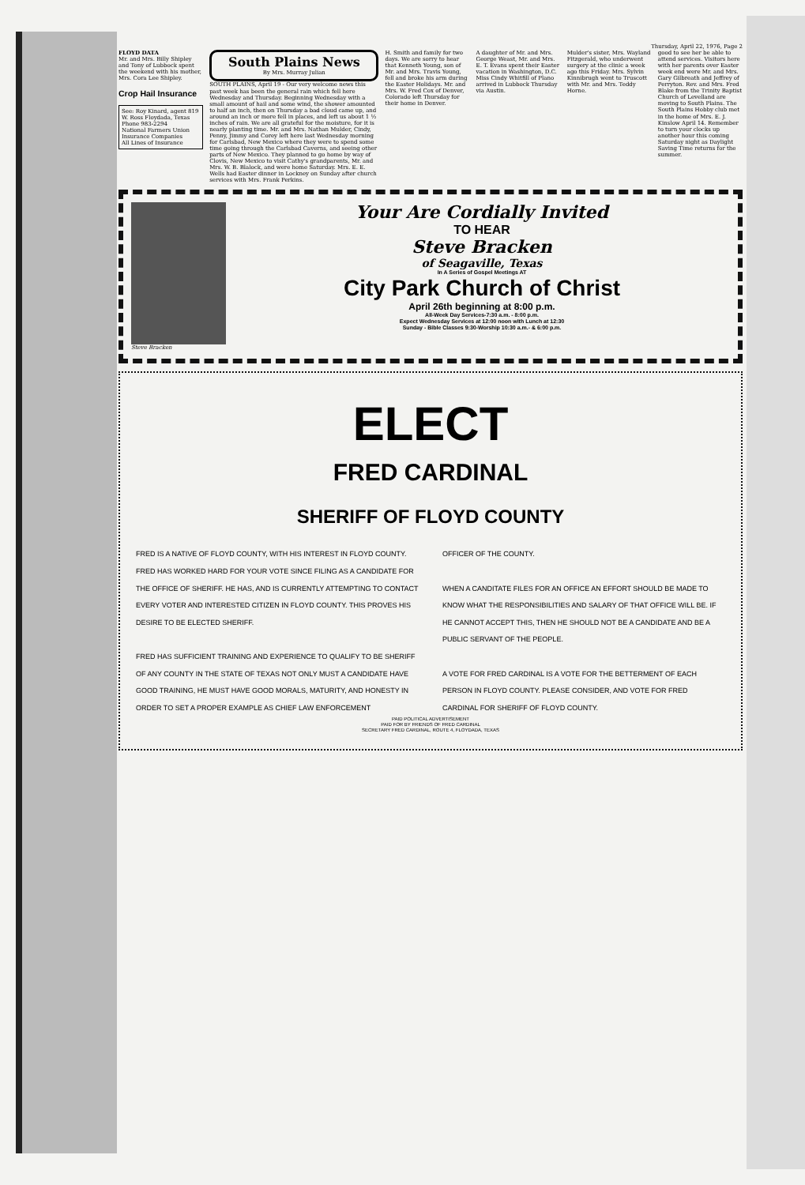Thursday, April 22, 1976, Page 2
FLOYD DATA
Mr. and Mrs. Billy Shipley and Tony of Lubbock spent the weekend with his mother, Mrs. Cora Lee Shipley.
Crop Hail Insurance
See: Roy Kinard, agent 819 W. Ross Floydada, Texas Phone 983-2294
National Farmers Union Insurance Companies
All Lines of Insurance
South Plains News
By Mrs. Murray Julian
SOUTH PLAINS, April 19 - Our very welcome news this past week has been the general rain which fell here Wednesday and Thursday. Beginning Wednesday with a small amount of hail and some wind, the shower amounted to half an inch, then on Thursday a bad cloud came up, and around an inch or more fell in places, and left us about 1 ½ inches of rain. We are all grateful for the moisture, for it is nearly planting time. Mr. and Mrs. Nathan Mulder, Cindy, Penny, Jimmy and Corey left here last Wednesday morning for Carlsbad, New Mexico where they were to spend some time going through the Carlsbad Caverns, and seeing other parts of New Mexico. They planned to go home by way of Clovis, New Mexico to visit Cathy's grandparents, Mr. and Mrs. W. B. Blalock, and were home Saturday. Mrs. E. E. Wells had Easter dinner in Lockney on Sunday after church services with Mrs. Frank Perkins.
H. Smith and family for two days. We are sorry to hear that Kenneth Young, son of Mr. and Mrs. Travis Young, fell and broke his arm during the Easter Holidays. Mr. and Mrs. W. Fred Cox of Denver, Colorado left Thursday for their home in Denver.
A daughter of Mr. and Mrs. George Weast, Mr. and Mrs. E. T. Evans spent their Easter vacation in Washington, D.C. Miss Cindy Whitfill of Plano arrived in Lubbock Thursday via Austin.
Mulder's sister, Mrs. Wayland Fitzgerald, who underwent surgery at the clinic a week ago this Friday. Mrs. Sylvin Kinnibrugh went to Truscott with Mr. and Mrs. Teddy Horne.
good to see her be able to attend services. Visitors here with her parents over Easter week end were Mr. and Mrs. Gary Gilbreath and Jeffrey of Perryton. Rev. and Mrs. Fred Blake from the Trinity Baptist Church of Levelland are moving to South Plains. The South Plains Hobby club met in the home of Mrs. E. J. Kinslow April 14. Remember to turn your clocks up another hour this coming Saturday night as Daylight Saving Time returns for the summer.
Steve Bracken
Your Are Cordially Invited
TO HEAR
Steve Bracken
of Seagaville, Texas
In A Series of Gospel Meetings AT
City Park Church of Christ
April 26th beginning at 8:00 p.m.
All-Week Day Services-7:30 a.m. - 8:00 p.m.
Expect Wednesday Services at 12:00 noon with Lunch at 12:30
Sunday - Bible Classes 9:30-Worship 10:30 a.m.- & 6:00 p.m.
ELECT
FRED CARDINAL
SHERIFF OF FLOYD COUNTY
FRED IS A NATIVE OF FLOYD COUNTY, WITH HIS INTEREST IN FLOYD COUNTY. FRED HAS WORKED HARD FOR YOUR VOTE SINCE FILING AS A CANDIDATE FOR THE OFFICE OF SHERIFF. HE HAS, AND IS CURRENTLY ATTEMPTING TO CONTACT EVERY VOTER AND INTERESTED CITIZEN IN FLOYD COUNTY. THIS PROVES HIS DESIRE TO BE ELECTED SHERIFF.
FRED HAS SUFFICIENT TRAINING AND EXPERIENCE TO QUALIFY TO BE SHERIFF OF ANY COUNTY IN THE STATE OF TEXAS NOT ONLY MUST A CANDIDATE HAVE GOOD TRAINING, HE MUST HAVE GOOD MORALS, MATURITY, AND HONESTY IN ORDER TO SET A PROPER EXAMPLE AS CHIEF LAW ENFORCEMENT
OFFICER OF THE COUNTY.
WHEN A CANDITATE FILES FOR AN OFFICE AN EFFORT SHOULD BE MADE TO KNOW WHAT THE RESPONSIBILITIES AND SALARY OF THAT OFFICE WILL BE. IF HE CANNOT ACCEPT THIS, THEN HE SHOULD NOT BE A CANDIDATE AND BE A PUBLIC SERVANT OF THE PEOPLE.
A VOTE FOR FRED CARDINAL IS A VOTE FOR THE BETTERMENT OF EACH PERSON IN FLOYD COUNTY. PLEASE CONSIDER, AND VOTE FOR FRED CARDINAL FOR SHERIFF OF FLOYD COUNTY.
PAID POLITICAL ADVERTISEMENT
PAID FOR BY FRIENDS OF FRED CARDINAL
SECRETARY FRED CARDINAL, ROUTE 4, FLOYDADA, TEXAS